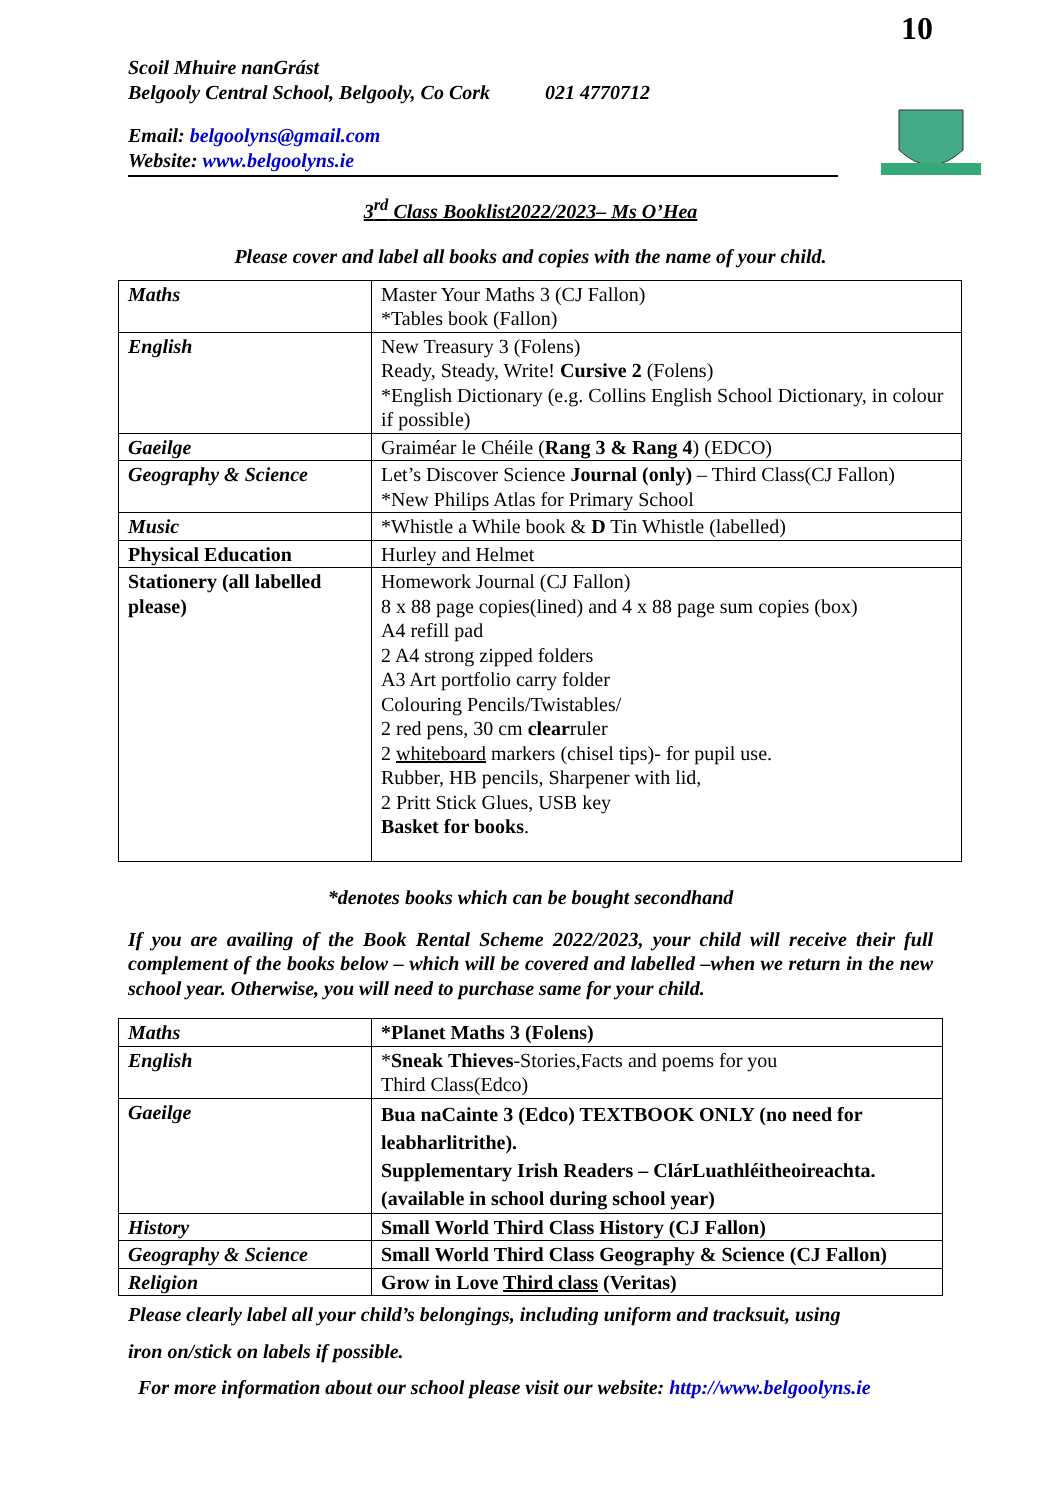10
Scoil Mhuire nanGrást
Belgooly Central School, Belgooly, Co Cork 021 4770712
Email: belgoolyns@gmail.com
Website: www.belgoolyns.ie
3<sup>rd</sup> Class Booklist2022/2023– Ms O’Hea
Please cover and label all books and copies with the name of your child.
| Maths | Master Your Maths 3 (CJ Fallon) *Tables book (Fallon) |
| English | New Treasury 3 (Folens) Ready, Steady, Write! Cursive 2 (Folens) *English Dictionary (e.g. Collins English School Dictionary, in colour if possible) |
| Gaeilge | Graiméar le Chéile ( Rang 3 & Rang 4 ) (EDCO) |
| Geography & Science | Let’s Discover Science Journal (only) – Third Class(CJ Fallon) *New Philips Atlas for Primary School |
| Music | *Whistle a While book & D Tin Whistle (labelled) |
| Physical Education | Hurley and Helmet |
| Stationery (all labelled please) | Homework Journal (CJ Fallon) 8 x 88 page copies(lined) and 4 x 88 page sum copies (box) A4 refill pad 2 A4 strong zipped folders A3 Art portfolio carry folder Colouring Pencils/Twistables/ 2 red pens, 30 cm clear ruler 2 whiteboard markers (chisel tips)- for pupil use. Rubber, HB pencils, Sharpener with lid, 2 Pritt Stick Glues, USB key Basket for books . |
*denotes books which can be bought secondhand
If you are availing of the Book Rental Scheme 2022/2023, your child will receive their full complement of the books below – which will be covered and labelled –when we return in the new school year. Otherwise, you will need to purchase same for your child.
| Maths | *Planet Maths 3 (Folens) |
| English | * Sneak Thieves -Stories,Facts and poems for you Third Class(Edco) |
| Gaeilge | Bua naCainte 3 (Edco) TEXTBOOK ONLY (no need for leabharlitrithe). Supplementary Irish Readers – ClárLuathléitheoireachta. (available in school during school year) |
| History | Small World Third Class History (CJ Fallon) |
| Geography & Science | Small World Third Class Geography & Science (CJ Fallon) |
| Religion | Grow in Love Third class (Veritas) |
Please clearly label all your child’s belongings, including uniform and tracksuit, using
iron on/stick on labels if possible.
For more information about our school please visit our website: http://www.belgoolyns.ie